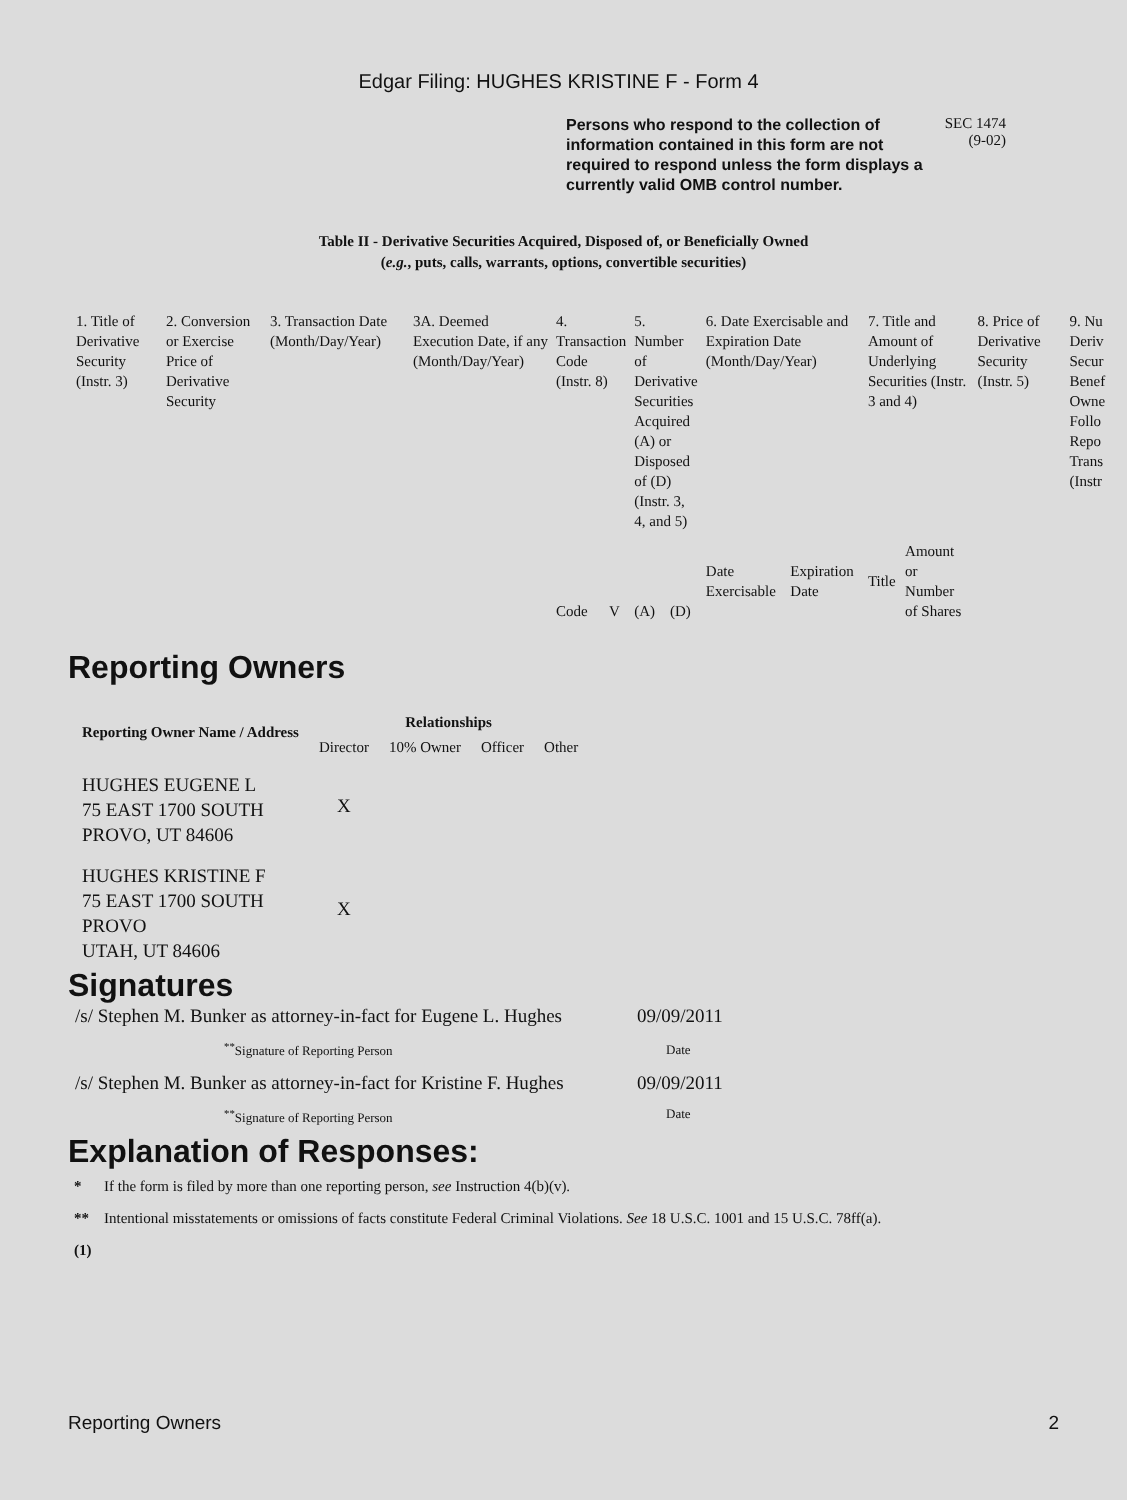Edgar Filing: HUGHES KRISTINE F - Form 4
Persons who respond to the collection of information contained in this form are not required to respond unless the form displays a currently valid OMB control number.
SEC 1474
(9-02)
Table II - Derivative Securities Acquired, Disposed of, or Beneficially Owned
(e.g., puts, calls, warrants, options, convertible securities)
| 1. Title of Derivative Security (Instr. 3) | 2. Conversion or Exercise Price of Derivative Security | 3. Transaction Date (Month/Day/Year) | 3A. Deemed Execution Date, if any (Month/Day/Year) | 4. Transaction Code (Instr. 8) | | 5. Number of Derivative Securities Acquired (A) or Disposed of (D) (Instr. 3, 4, and 5) | | 6. Date Exercisable and Expiration Date (Month/Day/Year) | | 7. Title and Amount of Underlying Securities (Instr. 3 and 4) | | 8. Price of Derivative Security (Instr. 5) | 9. Nu Deriv Secur Benef Owne Follo Repo Trans (Instr |
| | | | | Code | V | (A) | (D) | Date Exercisable | Expiration Date | Title | Amount or Number of Shares | | |
Reporting Owners
| Reporting Owner Name / Address | Relationships | | | |
| --- | --- | --- | --- | --- |
| | Director | 10% Owner | Officer | Other |
| HUGHES EUGENE L 75 EAST 1700 SOUTH PROVO, UT 84606 | X | | | |
| HUGHES KRISTINE F 75 EAST 1700 SOUTH PROVO UTAH, UT 84606 | X | | | |
Signatures
| /s/ Stephen M. Bunker as attorney-in-fact for Eugene L. Hughes | 09/09/2011 |
| <sup>**</sup> Signature of Reporting Person | Date |
| /s/ Stephen M. Bunker as attorney-in-fact for Kristine F. Hughes | 09/09/2011 |
| <sup>**</sup> Signature of Reporting Person | Date |
Explanation of Responses:
* If the form is filed by more than one reporting person, see Instruction 4(b)(v).
** Intentional misstatements or omissions of facts constitute Federal Criminal Violations. See 18 U.S.C. 1001 and 15 U.S.C. 78ff(a).
(1)
Reporting Owners 2